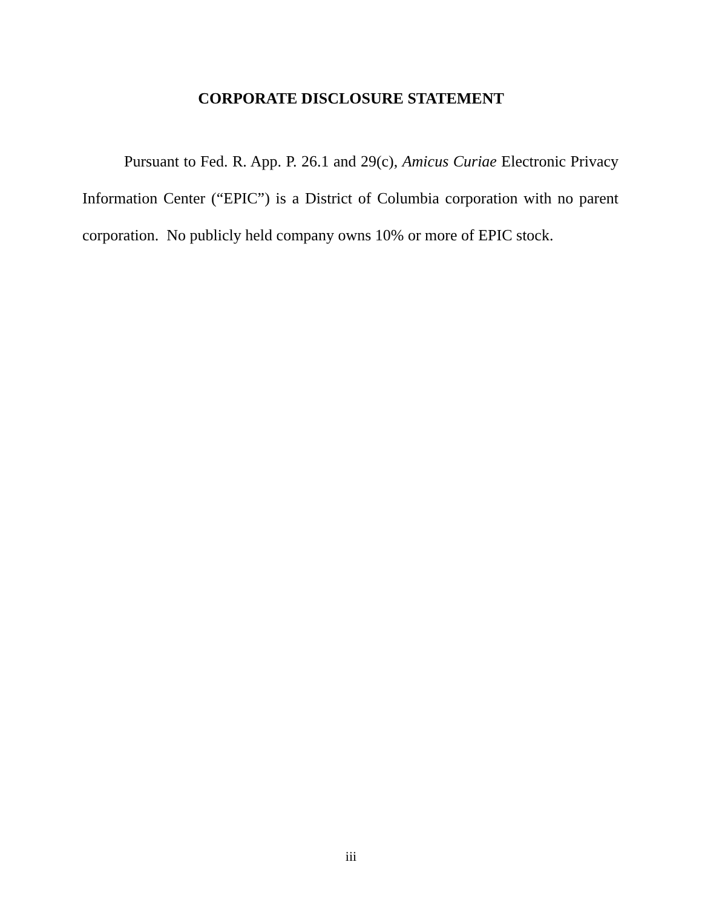CORPORATE DISCLOSURE STATEMENT
Pursuant to Fed. R. App. P. 26.1 and 29(c), Amicus Curiae Electronic Privacy Information Center (“EPIC”) is a District of Columbia corporation with no parent corporation. No publicly held company owns 10% or more of EPIC stock.
iii